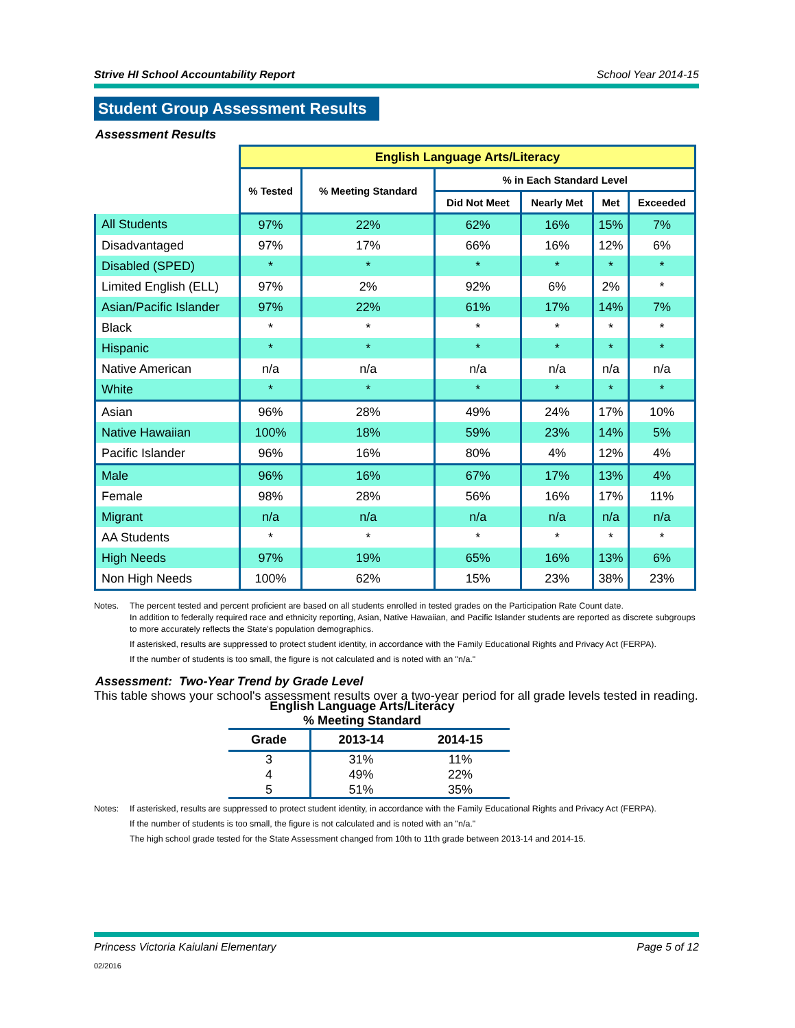Strive HI School Accountability Report School Year 2014-15
Student Group Assessment Results
Assessment Results
| | English Language Arts/Literacy | | | | | |
| | % Tested | % Meeting Standard | % in Each Standard Level | | | |
| | | | Did Not Meet | Nearly Met | Met | Exceeded |
| All Students | 97% | 22% | 62% | 16% | 15% | 7% |
| Disadvantaged | 97% | 17% | 66% | 16% | 12% | 6% |
| Disabled (SPED) | * | * | * | * | * | * |
| Limited English (ELL) | 97% | 2% | 92% | 6% | 2% | * |
| Asian/Pacific Islander | 97% | 22% | 61% | 17% | 14% | 7% |
| Black | * | * | * | * | * | * |
| Hispanic | * | * | * | * | * | * |
| Native American | n/a | n/a | n/a | n/a | n/a | n/a |
| White | * | * | * | * | * | * |
| Asian | 96% | 28% | 49% | 24% | 17% | 10% |
| Native Hawaiian | 100% | 18% | 59% | 23% | 14% | 5% |
| Pacific Islander | 96% | 16% | 80% | 4% | 12% | 4% |
| Male | 96% | 16% | 67% | 17% | 13% | 4% |
| Female | 98% | 28% | 56% | 16% | 17% | 11% |
| Migrant | n/a | n/a | n/a | n/a | n/a | n/a |
| AA Students | * | * | * | * | * | * |
| High Needs | 97% | 19% | 65% | 16% | 13% | 6% |
| Non High Needs | 100% | 62% | 15% | 23% | 38% | 23% |
Notes. The percent tested and percent proficient are based on all students enrolled in tested grades on the Participation Rate Count date.
In addition to federally required race and ethnicity reporting, Asian, Native Hawaiian, and Pacific Islander students are reported as discrete subgroups to more accurately reflects the State’s population demographics.
If asterisked, results are suppressed to protect student identity, in accordance with the Family Educational Rights and Privacy Act (FERPA).
If the number of students is too small, the figure is not calculated and is noted with an "n/a."
Assessment: Two-Year Trend by Grade Level
This table shows your school's assessment results over a two-year period for all grade levels tested in reading.
English Language Arts/Literacy
% Meeting Standard
| Grade | 2013-14 | 2014-15 |
| --- | --- | --- |
| 3 | 31% | 11% |
| 4 | 49% | 22% |
| 5 | 51% | 35% |
Notes: If asterisked, results are suppressed to protect student identity, in accordance with the Family Educational Rights and Privacy Act (FERPA).
If the number of students is too small, the figure is not calculated and is noted with an "n/a."
The high school grade tested for the State Assessment changed from 10th to 11th grade between 2013-14 and 2014-15.
Princess Victoria Kaiulani Elementary Page 5 of 12
02/2016